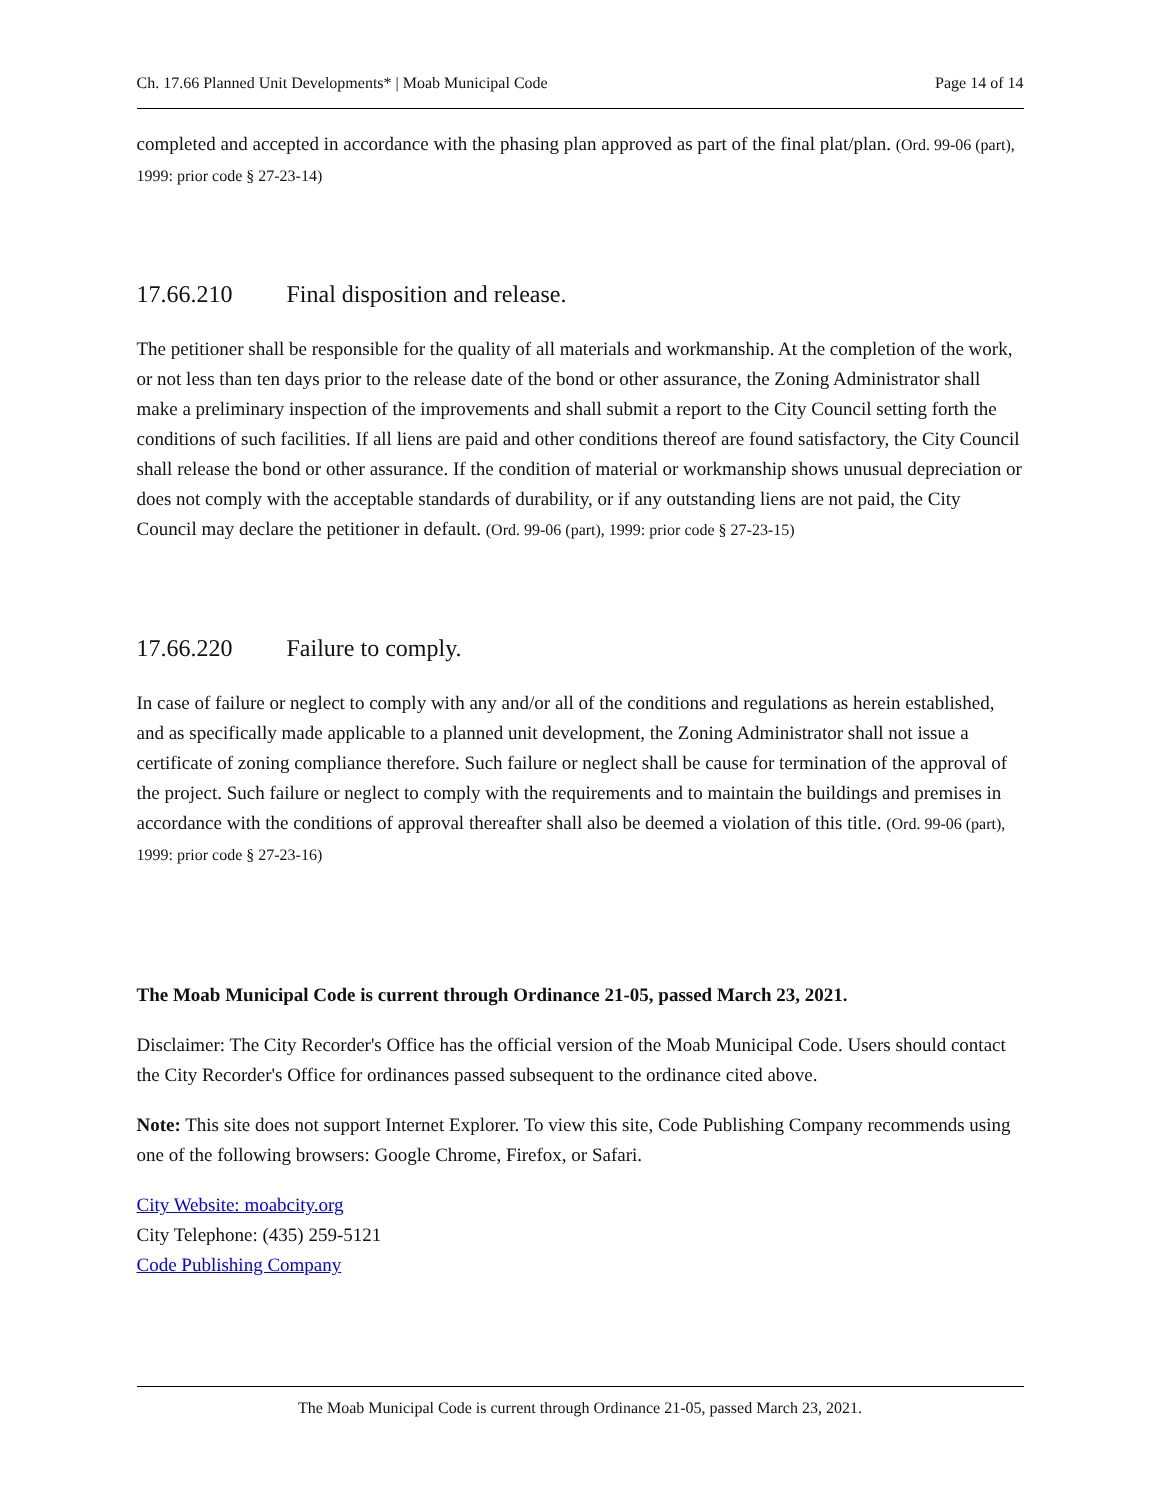Ch. 17.66 Planned Unit Developments* | Moab Municipal Code Page 14 of 14
completed and accepted in accordance with the phasing plan approved as part of the final plat/plan. (Ord. 99-06 (part), 1999: prior code § 27-23-14)
17.66.210 Final disposition and release.
The petitioner shall be responsible for the quality of all materials and workmanship. At the completion of the work, or not less than ten days prior to the release date of the bond or other assurance, the Zoning Administrator shall make a preliminary inspection of the improvements and shall submit a report to the City Council setting forth the conditions of such facilities. If all liens are paid and other conditions thereof are found satisfactory, the City Council shall release the bond or other assurance. If the condition of material or workmanship shows unusual depreciation or does not comply with the acceptable standards of durability, or if any outstanding liens are not paid, the City Council may declare the petitioner in default. (Ord. 99-06 (part), 1999: prior code § 27-23-15)
17.66.220 Failure to comply.
In case of failure or neglect to comply with any and/or all of the conditions and regulations as herein established, and as specifically made applicable to a planned unit development, the Zoning Administrator shall not issue a certificate of zoning compliance therefore. Such failure or neglect shall be cause for termination of the approval of the project. Such failure or neglect to comply with the requirements and to maintain the buildings and premises in accordance with the conditions of approval thereafter shall also be deemed a violation of this title. (Ord. 99-06 (part), 1999: prior code § 27-23-16)
The Moab Municipal Code is current through Ordinance 21-05, passed March 23, 2021.
Disclaimer: The City Recorder's Office has the official version of the Moab Municipal Code. Users should contact the City Recorder's Office for ordinances passed subsequent to the ordinance cited above.
Note: This site does not support Internet Explorer. To view this site, Code Publishing Company recommends using one of the following browsers: Google Chrome, Firefox, or Safari.
City Website: moabcity.org
City Telephone: (435) 259-5121
Code Publishing Company
The Moab Municipal Code is current through Ordinance 21-05, passed March 23, 2021.